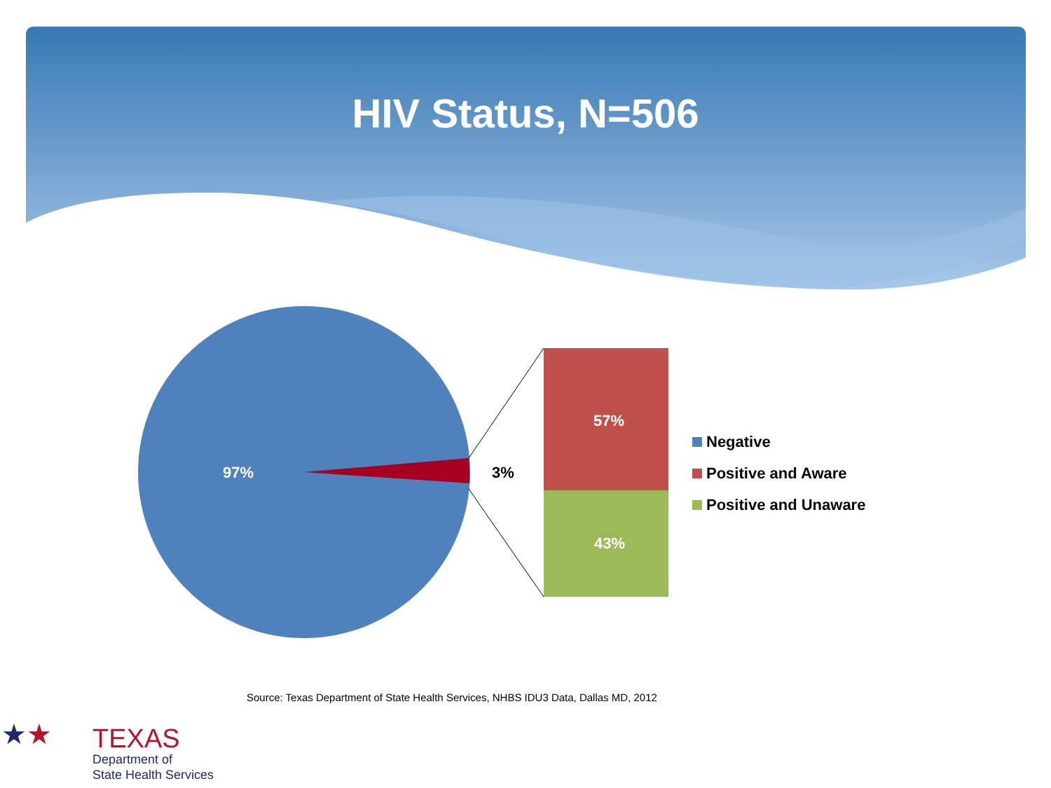HIV Status, N=506
97% 3%
57%
43%
Negative
Positive and Aware
Positive and Unaware
Source: Texas Department of State Health Services, NHBS IDU3 Data, Dallas MD, 2012
★★
TEXAS
Department of
State Health Services